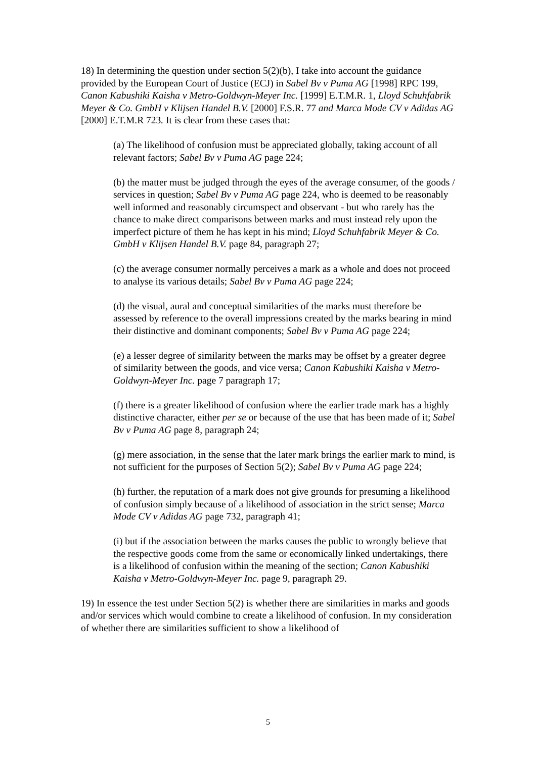18) In determining the question under section 5(2)(b), I take into account the guidance provided by the European Court of Justice (ECJ) in Sabel Bv v Puma AG [1998] RPC 199, Canon Kabushiki Kaisha v Metro-Goldwyn-Meyer Inc. [1999] E.T.M.R. 1, Lloyd Schuhfabrik Meyer & Co. GmbH v Klijsen Handel B.V. [2000] F.S.R. 77 and Marca Mode CV v Adidas AG [2000] E.T.M.R 723. It is clear from these cases that:
(a) The likelihood of confusion must be appreciated globally, taking account of all relevant factors; Sabel Bv v Puma AG page 224;
(b) the matter must be judged through the eyes of the average consumer, of the goods / services in question; Sabel Bv v Puma AG page 224, who is deemed to be reasonably well informed and reasonably circumspect and observant - but who rarely has the chance to make direct comparisons between marks and must instead rely upon the imperfect picture of them he has kept in his mind; Lloyd Schuhfabrik Meyer & Co. GmbH v Klijsen Handel B.V. page 84, paragraph 27;
(c) the average consumer normally perceives a mark as a whole and does not proceed to analyse its various details; Sabel Bv v Puma AG page 224;
(d) the visual, aural and conceptual similarities of the marks must therefore be assessed by reference to the overall impressions created by the marks bearing in mind their distinctive and dominant components; Sabel Bv v Puma AG page 224;
(e) a lesser degree of similarity between the marks may be offset by a greater degree of similarity between the goods, and vice versa; Canon Kabushiki Kaisha v Metro-Goldwyn-Meyer Inc. page 7 paragraph 17;
(f) there is a greater likelihood of confusion where the earlier trade mark has a highly distinctive character, either per se or because of the use that has been made of it; Sabel Bv v Puma AG page 8, paragraph 24;
(g) mere association, in the sense that the later mark brings the earlier mark to mind, is not sufficient for the purposes of Section 5(2); Sabel Bv v Puma AG page 224;
(h) further, the reputation of a mark does not give grounds for presuming a likelihood of confusion simply because of a likelihood of association in the strict sense; Marca Mode CV v Adidas AG page 732, paragraph 41;
(i) but if the association between the marks causes the public to wrongly believe that the respective goods come from the same or economically linked undertakings, there is a likelihood of confusion within the meaning of the section; Canon Kabushiki Kaisha v Metro-Goldwyn-Meyer Inc. page 9, paragraph 29.
19) In essence the test under Section 5(2) is whether there are similarities in marks and goods and/or services which would combine to create a likelihood of confusion. In my consideration of whether there are similarities sufficient to show a likelihood of
5